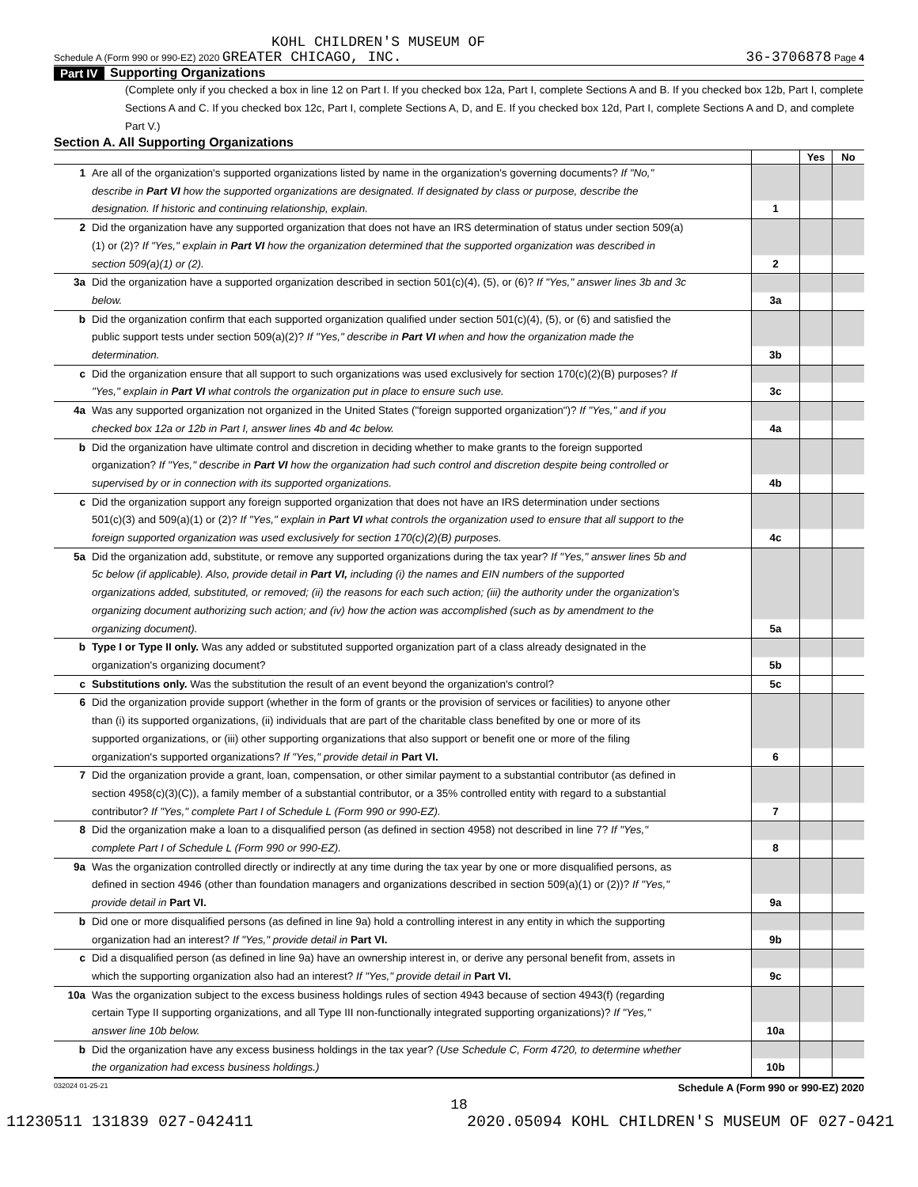KOHL CHILDREN'S MUSEUM OF
Schedule A (Form 990 or 990-EZ) 2020 GREATER CHICAGO, INC. 36-3706878 Page 4
Part IV Supporting Organizations
(Complete only if you checked a box in line 12 on Part I. If you checked box 12a, Part I, complete Sections A and B. If you checked box 12b, Part I, complete Sections A and C. If you checked box 12c, Part I, complete Sections A, D, and E. If you checked box 12d, Part I, complete Sections A and D, and complete Part V.)
Section A. All Supporting Organizations
| | | | Yes | No |
| 1 | Are all of the organization's supported organizations listed by name in the organization's governing documents? If "No," describe in Part VI how the supported organizations are designated. If designated by class or purpose, describe the designation. If historic and continuing relationship, explain. | 1 | | |
| 2 | Did the organization have any supported organization that does not have an IRS determination of status under section 509(a)(1) or (2)? If "Yes," explain in Part VI how the organization determined that the supported organization was described in section 509(a)(1) or (2). | 2 | | |
| 3a | Did the organization have a supported organization described in section 501(c)(4), (5), or (6)? If "Yes," answer lines 3b and 3c below. | 3a | | |
| b | Did the organization confirm that each supported organization qualified under section 501(c)(4), (5), or (6) and satisfied the public support tests under section 509(a)(2)? If "Yes," describe in Part VI when and how the organization made the determination. | 3b | | |
| c | Did the organization ensure that all support to such organizations was used exclusively for section 170(c)(2)(B) purposes? If "Yes," explain in Part VI what controls the organization put in place to ensure such use. | 3c | | |
| 4a | Was any supported organization not organized in the United States ("foreign supported organization")? If "Yes," and if you checked box 12a or 12b in Part I, answer lines 4b and 4c below. | 4a | | |
| b | Did the organization have ultimate control and discretion in deciding whether to make grants to the foreign supported organization? If "Yes," describe in Part VI how the organization had such control and discretion despite being controlled or supervised by or in connection with its supported organizations. | 4b | | |
| c | Did the organization support any foreign supported organization that does not have an IRS determination under sections 501(c)(3) and 509(a)(1) or (2)? If "Yes," explain in Part VI what controls the organization used to ensure that all support to the foreign supported organization was used exclusively for section 170(c)(2)(B) purposes. | 4c | | |
| 5a | Did the organization add, substitute, or remove any supported organizations during the tax year? If "Yes," answer lines 5b and 5c below (if applicable). Also, provide detail in Part VI, including (i) the names and EIN numbers of the supported organizations added, substituted, or removed; (ii) the reasons for each such action; (iii) the authority under the organization's organizing document authorizing such action; and (iv) how the action was accomplished (such as by amendment to the organizing document). | 5a | | |
| b | Type I or Type II only. Was any added or substituted supported organization part of a class already designated in the organization's organizing document? | 5b | | |
| c | Substitutions only. Was the substitution the result of an event beyond the organization's control? | 5c | | |
| 6 | Did the organization provide support (whether in the form of grants or the provision of services or facilities) to anyone other than (i) its supported organizations, (ii) individuals that are part of the charitable class benefited by one or more of its supported organizations, or (iii) other supporting organizations that also support or benefit one or more of the filing organization's supported organizations? If "Yes," provide detail in Part VI. | 6 | | |
| 7 | Did the organization provide a grant, loan, compensation, or other similar payment to a substantial contributor (as defined in section 4958(c)(3)(C)), a family member of a substantial contributor, or a 35% controlled entity with regard to a substantial contributor? If "Yes," complete Part I of Schedule L (Form 990 or 990-EZ). | 7 | | |
| 8 | Did the organization make a loan to a disqualified person (as defined in section 4958) not described in line 7? If "Yes," complete Part I of Schedule L (Form 990 or 990-EZ). | 8 | | |
| 9a | Was the organization controlled directly or indirectly at any time during the tax year by one or more disqualified persons, as defined in section 4946 (other than foundation managers and organizations described in section 509(a)(1) or (2))? If "Yes," provide detail in Part VI. | 9a | | |
| b | Did one or more disqualified persons (as defined in line 9a) hold a controlling interest in any entity in which the supporting organization had an interest? If "Yes," provide detail in Part VI. | 9b | | |
| c | Did a disqualified person (as defined in line 9a) have an ownership interest in, or derive any personal benefit from, assets in which the supporting organization also had an interest? If "Yes," provide detail in Part VI. | 9c | | |
| 10a | Was the organization subject to the excess business holdings rules of section 4943 because of section 4943(f) (regarding certain Type II supporting organizations, and all Type III non-functionally integrated supporting organizations)? If "Yes," answer line 10b below. | 10a | | |
| b | Did the organization have any excess business holdings in the tax year? (Use Schedule C, Form 4720, to determine whether the organization had excess business holdings.) | 10b | | |
032024 01-25-21 Schedule A (Form 990 or 990-EZ) 2020
18
11230511 131839 027-042411 2020.05094 KOHL CHILDREN'S MUSEUM OF 027-0421